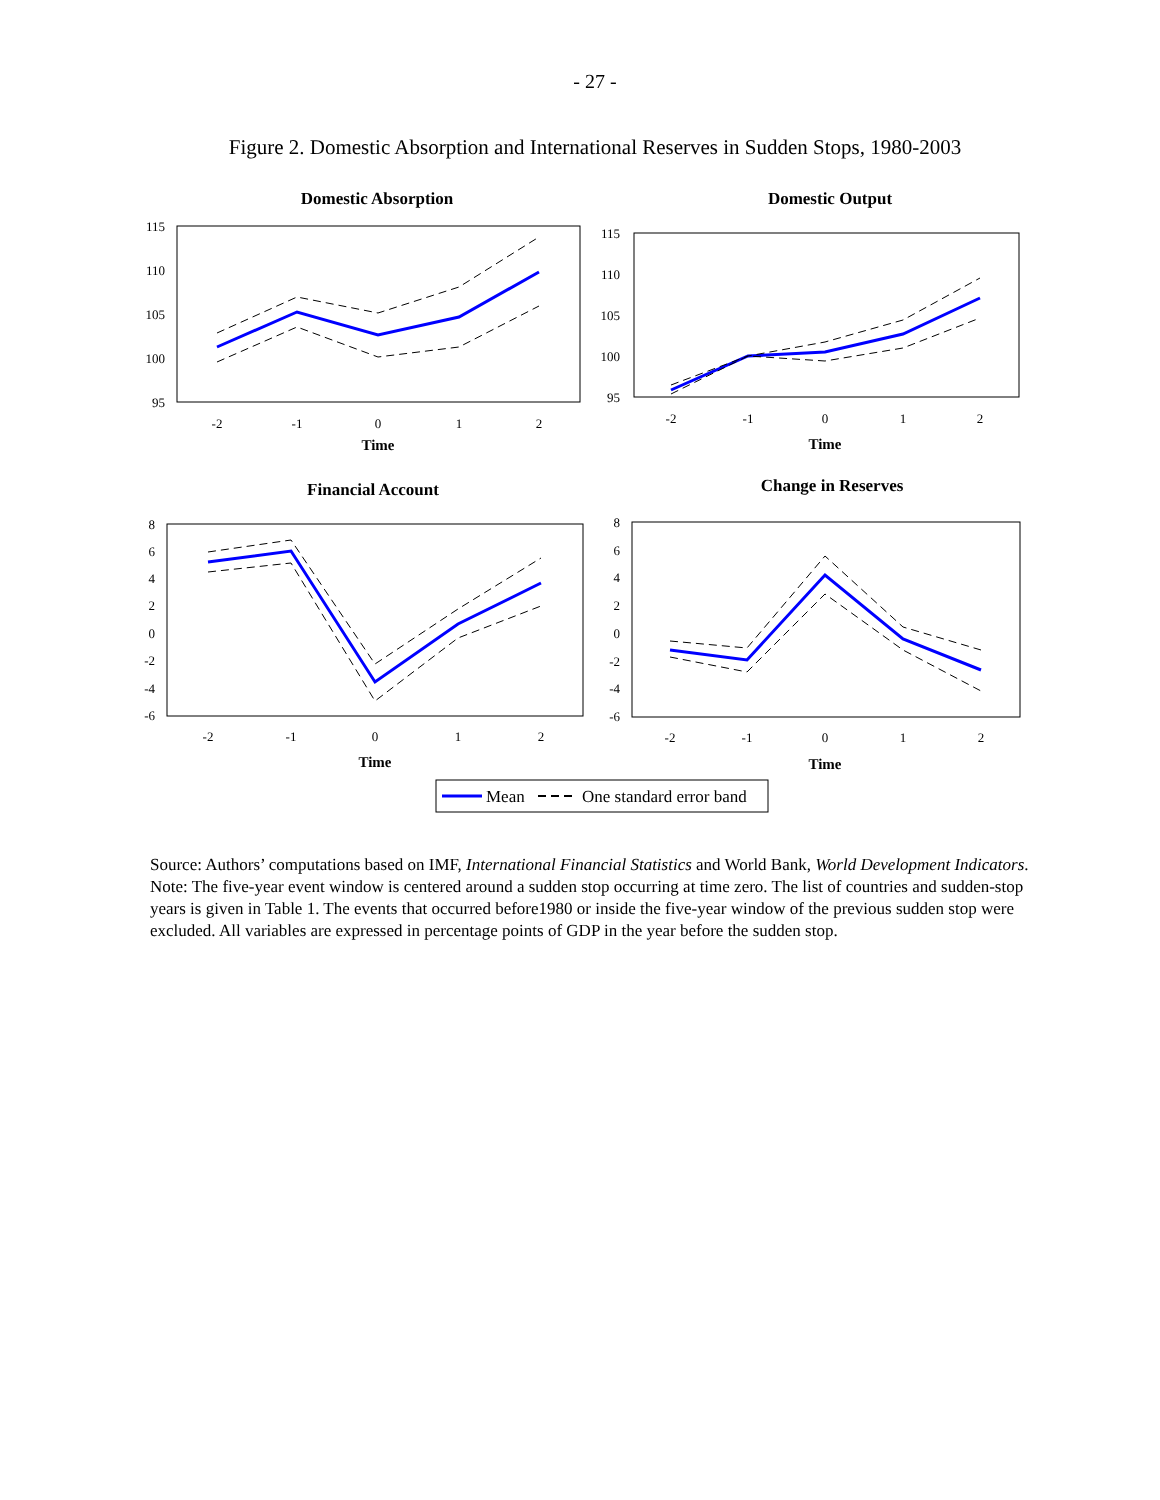- 27 -
Figure 2. Domestic Absorption and International Reserves in Sudden Stops, 1980-2003
Domestic Absorption
115
110
105
100
95
-2
-1
0
1
2
Time
Domestic Output
115
110
105
100
95
-2
-1
0
1
2
Time
Financial Account
8
6
4
2
0
-2
-4
-6
-2
-1
0
1
2
Time
Change in Reserves
8
6
4
2
0
-2
-4
-6
-2
-1
0
1
2
Time
Mean
One standard error band
Source: Authors’ computations based on IMF, International Financial Statistics and World Bank, World Development Indicators.
Note: The five-year event window is centered around a sudden stop occurring at time zero. The list of countries and sudden-stop years is given in Table 1. The events that occurred before1980 or inside the five-year window of the previous sudden stop were excluded. All variables are expressed in percentage points of GDP in the year before the sudden stop.